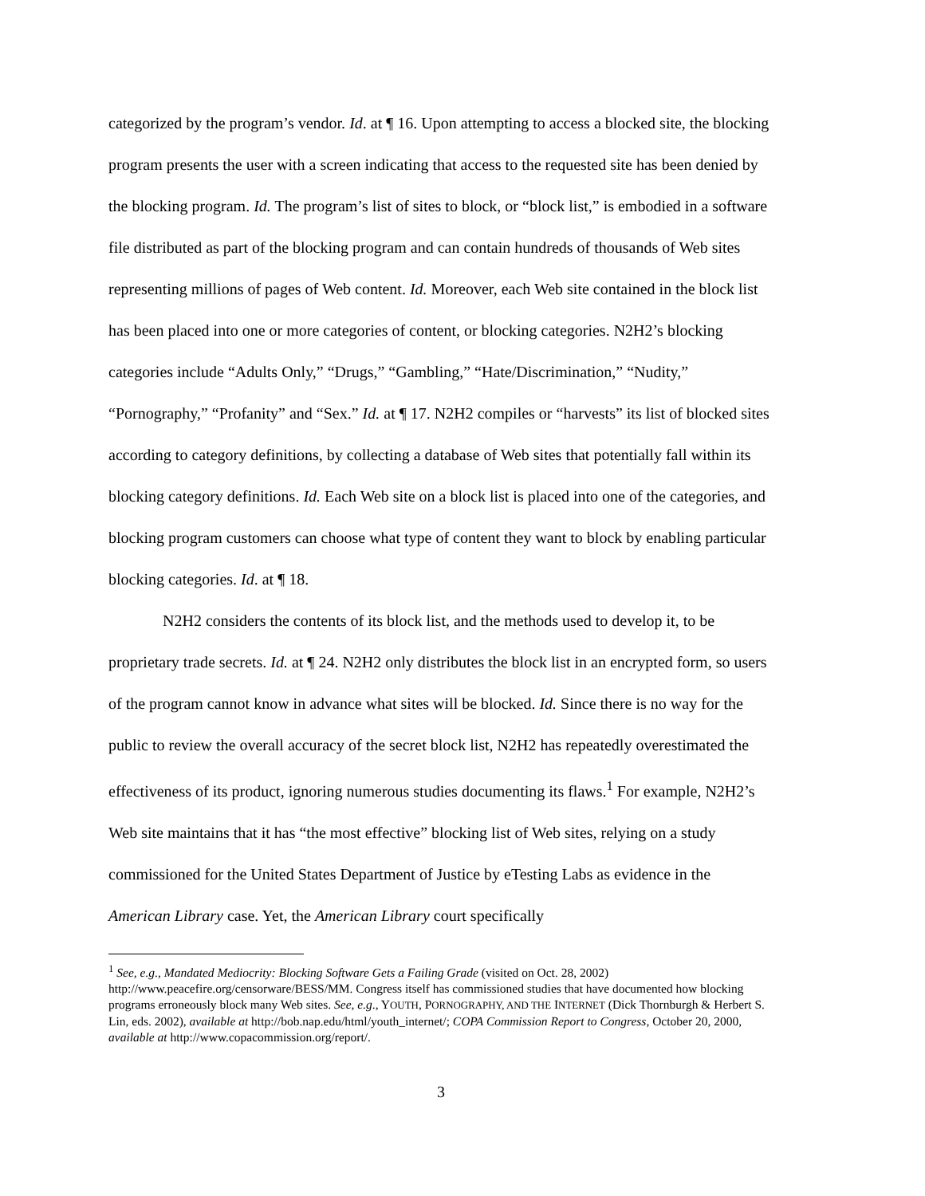categorized by the program’s vendor. Id. at ¶ 16. Upon attempting to access a blocked site, the blocking program presents the user with a screen indicating that access to the requested site has been denied by the blocking program. Id. The program’s list of sites to block, or “block list,” is embodied in a software file distributed as part of the blocking program and can contain hundreds of thousands of Web sites representing millions of pages of Web content. Id. Moreover, each Web site contained in the block list has been placed into one or more categories of content, or blocking categories. N2H2’s blocking categories include “Adults Only,” “Drugs,” “Gambling,” “Hate/Discrimination,” “Nudity,” “Pornography,” “Profanity” and “Sex.” Id. at ¶ 17. N2H2 compiles or “harvests” its list of blocked sites according to category definitions, by collecting a database of Web sites that potentially fall within its blocking category definitions. Id. Each Web site on a block list is placed into one of the categories, and blocking program customers can choose what type of content they want to block by enabling particular blocking categories. Id. at ¶ 18.
N2H2 considers the contents of its block list, and the methods used to develop it, to be proprietary trade secrets. Id. at ¶ 24. N2H2 only distributes the block list in an encrypted form, so users of the program cannot know in advance what sites will be blocked. Id. Since there is no way for the public to review the overall accuracy of the secret block list, N2H2 has repeatedly overestimated the effectiveness of its product, ignoring numerous studies documenting its flaws.<sup>1</sup> For example, N2H2’s Web site maintains that it has “the most effective” blocking list of Web sites, relying on a study commissioned for the United States Department of Justice by eTesting Labs as evidence in the American Library case. Yet, the American Library court specifically
<sup>1</sup> See, e.g., Mandated Mediocrity: Blocking Software Gets a Failing Grade (visited on Oct. 28, 2002) http://www.peacefire.org/censorware/BESS/MM. Congress itself has commissioned studies that have documented how blocking programs erroneously block many Web sites. See, e.g., YOUTH, PORNOGRAPHY, AND THE INTERNET (Dick Thornburgh & Herbert S. Lin, eds. 2002), available at http://bob.nap.edu/html/youth_internet/; COPA Commission Report to Congress, October 20, 2000, available at http://www.copacommission.org/report/.
3